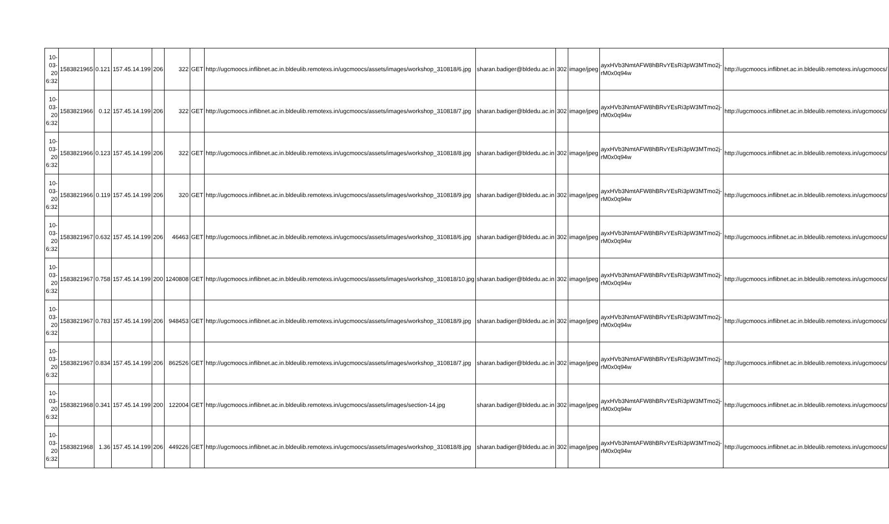| 10-03-20 6:32 | 1583821965 | 0.121 | 157.45.14.199 | 206 | 322 | GET | http://ugcmoocs.inflibnet.ac.in.bldeulib.remotexs.in/ugcmoocs/assets/images/workshop_310818/6.jpg | sharan.badiger@bldedu.ac.in | 302 | image/jpeg | ayxHVb3NmtAFW8hBRvYEsRi3pW3MTmo2j-rM0x0q94w | http://ugcmoocs.inflibnet.ac.in.bldeulib.remotexs.in/ugcmoocs/ |
| 10-03-20 6:32 | 1583821966 | 0.12 | 157.45.14.199 | 206 | 322 | GET | http://ugcmoocs.inflibnet.ac.in.bldeulib.remotexs.in/ugcmoocs/assets/images/workshop_310818/7.jpg | sharan.badiger@bldedu.ac.in | 302 | image/jpeg | ayxHVb3NmtAFW8hBRvYEsRi3pW3MTmo2j-rM0x0q94w | http://ugcmoocs.inflibnet.ac.in.bldeulib.remotexs.in/ugcmoocs/ |
| 10-03-20 6:32 | 1583821966 | 0.123 | 157.45.14.199 | 206 | 322 | GET | http://ugcmoocs.inflibnet.ac.in.bldeulib.remotexs.in/ugcmoocs/assets/images/workshop_310818/8.jpg | sharan.badiger@bldedu.ac.in | 302 | image/jpeg | ayxHVb3NmtAFW8hBRvYEsRi3pW3MTmo2j-rM0x0q94w | http://ugcmoocs.inflibnet.ac.in.bldeulib.remotexs.in/ugcmoocs/ |
| 10-03-20 6:32 | 1583821966 | 0.119 | 157.45.14.199 | 206 | 320 | GET | http://ugcmoocs.inflibnet.ac.in.bldeulib.remotexs.in/ugcmoocs/assets/images/workshop_310818/9.jpg | sharan.badiger@bldedu.ac.in | 302 | image/jpeg | ayxHVb3NmtAFW8hBRvYEsRi3pW3MTmo2j-rM0x0q94w | http://ugcmoocs.inflibnet.ac.in.bldeulib.remotexs.in/ugcmoocs/ |
| 10-03-20 6:32 | 1583821967 | 0.632 | 157.45.14.199 | 206 | 46463 | GET | http://ugcmoocs.inflibnet.ac.in.bldeulib.remotexs.in/ugcmoocs/assets/images/workshop_310818/6.jpg | sharan.badiger@bldedu.ac.in | 302 | image/jpeg | ayxHVb3NmtAFW8hBRvYEsRi3pW3MTmo2j-rM0x0q94w | http://ugcmoocs.inflibnet.ac.in.bldeulib.remotexs.in/ugcmoocs/ |
| 10-03-20 6:32 | 1583821967 | 0.758 | 157.45.14.199 | 200 | 1240808 | GET | http://ugcmoocs.inflibnet.ac.in.bldeulib.remotexs.in/ugcmoocs/assets/images/workshop_310818/10.jpg | sharan.badiger@bldedu.ac.in | 302 | image/jpeg | ayxHVb3NmtAFW8hBRvYEsRi3pW3MTmo2j-rM0x0q94w | http://ugcmoocs.inflibnet.ac.in.bldeulib.remotexs.in/ugcmoocs/ |
| 10-03-20 6:32 | 1583821967 | 0.783 | 157.45.14.199 | 206 | 948453 | GET | http://ugcmoocs.inflibnet.ac.in.bldeulib.remotexs.in/ugcmoocs/assets/images/workshop_310818/9.jpg | sharan.badiger@bldedu.ac.in | 302 | image/jpeg | ayxHVb3NmtAFW8hBRvYEsRi3pW3MTmo2j-rM0x0q94w | http://ugcmoocs.inflibnet.ac.in.bldeulib.remotexs.in/ugcmoocs/ |
| 10-03-20 6:32 | 1583821967 | 0.834 | 157.45.14.199 | 206 | 862526 | GET | http://ugcmoocs.inflibnet.ac.in.bldeulib.remotexs.in/ugcmoocs/assets/images/workshop_310818/7.jpg | sharan.badiger@bldedu.ac.in | 302 | image/jpeg | ayxHVb3NmtAFW8hBRvYEsRi3pW3MTmo2j-rM0x0q94w | http://ugcmoocs.inflibnet.ac.in.bldeulib.remotexs.in/ugcmoocs/ |
| 10-03-20 6:32 | 1583821968 | 0.341 | 157.45.14.199 | 200 | 122004 | GET | http://ugcmoocs.inflibnet.ac.in.bldeulib.remotexs.in/ugcmoocs/assets/images/section-14.jpg | sharan.badiger@bldedu.ac.in | 302 | image/jpeg | ayxHVb3NmtAFW8hBRvYEsRi3pW3MTmo2j-rM0x0q94w | http://ugcmoocs.inflibnet.ac.in.bldeulib.remotexs.in/ugcmoocs/ |
| 10-03-20 6:32 | 1583821968 | 1.36 | 157.45.14.199 | 206 | 449226 | GET | http://ugcmoocs.inflibnet.ac.in.bldeulib.remotexs.in/ugcmoocs/assets/images/workshop_310818/8.jpg | sharan.badiger@bldedu.ac.in | 302 | image/jpeg | ayxHVb3NmtAFW8hBRvYEsRi3pW3MTmo2j-rM0x0q94w | http://ugcmoocs.inflibnet.ac.in.bldeulib.remotexs.in/ugcmoocs/ |